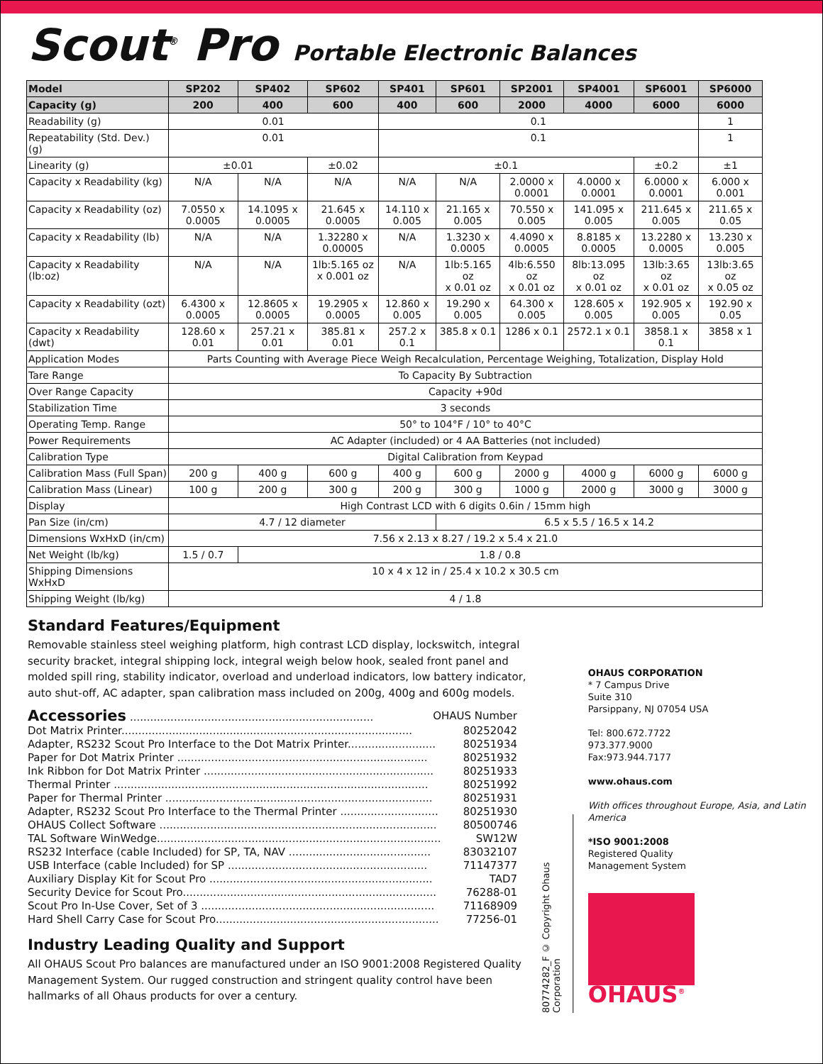Scout<sup>®</sup> Pro Portable Electronic Balances
| Model | SP202 | SP402 | SP602 | SP401 | SP601 | SP2001 | SP4001 | SP6001 | SP6000 |
| --- | --- | --- | --- | --- | --- | --- | --- | --- | --- |
| Capacity (g) | 200 | 400 | 600 | 400 | 600 | 2000 | 4000 | 6000 | 6000 |
| Readability (g) | 0.01 | | | 0.1 | | | | | 1 |
| Repeatability (Std. Dev.) (g) | 0.01 | | | 0.1 | | | | | 1 |
| Linearity (g) | ±0.01 | | ±0.02 | ±0.1 | | | | ±0.2 | ±1 |
| Capacity x Readability (kg) | N/A | N/A | N/A | N/A | N/A | 2.0000 x 0.0001 | 4.0000 x 0.0001 | 6.0000 x 0.0001 | 6.000 x 0.001 |
| Capacity x Readability (oz) | 7.0550 x 0.0005 | 14.1095 x 0.0005 | 21.645 x 0.0005 | 14.110 x 0.005 | 21.165 x 0.005 | 70.550 x 0.005 | 141.095 x 0.005 | 211.645 x 0.005 | 211.65 x 0.05 |
| Capacity x Readability (lb) | N/A | N/A | 1.32280 x 0.00005 | N/A | 1.3230 x 0.0005 | 4.4090 x 0.0005 | 8.8185 x 0.0005 | 13.2280 x 0.0005 | 13.230 x 0.005 |
| Capacity x Readability (lb:oz) | N/A | N/A | 1lb:5.165 oz x 0.001 oz | N/A | 1lb:5.165 oz x 0.01 oz | 4lb:6.550 oz x 0.01 oz | 8lb:13.095 oz x 0.01 oz | 13lb:3.65 oz x 0.01 oz | 13lb:3.65 oz x 0.05 oz |
| Capacity x Readability (ozt) | 6.4300 x 0.0005 | 12.8605 x 0.0005 | 19.2905 x 0.0005 | 12.860 x 0.005 | 19.290 x 0.005 | 64.300 x 0.005 | 128.605 x 0.005 | 192.905 x 0.005 | 192.90 x 0.05 |
| Capacity x Readability (dwt) | 128.60 x 0.01 | 257.21 x 0.01 | 385.81 x 0.01 | 257.2 x 0.1 | 385.8 x 0.1 | 1286 x 0.1 | 2572.1 x 0.1 | 3858.1 x 0.1 | 3858 x 1 |
| Application Modes | Parts Counting with Average Piece Weigh Recalculation, Percentage Weighing, Totalization, Display Hold | | | | | | | | |
| Tare Range | To Capacity By Subtraction | | | | | | | | |
| Over Range Capacity | Capacity +90d | | | | | | | | |
| Stabilization Time | 3 seconds | | | | | | | | |
| Operating Temp. Range | 50° to 104°F / 10° to 40°C | | | | | | | | |
| Power Requirements | AC Adapter (included) or 4 AA Batteries (not included) | | | | | | | | |
| Calibration Type | Digital Calibration from Keypad | | | | | | | | |
| Calibration Mass (Full Span) | 200 g | 400 g | 600 g | 400 g | 600 g | 2000 g | 4000 g | 6000 g | 6000 g |
| Calibration Mass (Linear) | 100 g | 200 g | 300 g | 200 g | 300 g | 1000 g | 2000 g | 3000 g | 3000 g |
| Display | High Contrast LCD with 6 digits 0.6in / 15mm high | | | | | | | | |
| Pan Size (in/cm) | 4.7 / 12 diameter | | | | 6.5 x 5.5 / 16.5 x 14.2 | | | | |
| Dimensions WxHxD (in/cm) | 7.56 x 2.13 x 8.27 / 19.2 x 5.4 x 21.0 | | | | | | | | |
| Net Weight (lb/kg) | 1.5 / 0.7 | 1.8 / 0.8 | | | | | | | |
| Shipping Dimensions WxHxD | 10 x 4 x 12 in / 25.4 x 10.2 x 30.5 cm | | | | | | | | |
| Shipping Weight (lb/kg) | 4 / 1.8 | | | | | | | | |
Standard Features/Equipment
Removable stainless steel weighing platform, high contrast LCD display, lockswitch, integral security bracket, integral shipping lock, integral weigh below hook, sealed front panel and molded spill ring, stability indicator, overload and underload indicators, low battery indicator, auto shut-off, AC adapter, span calibration mass included on 200g, 400g and 600g models.
Accessories ........................................................................ OHAUS Number
Dot Matrix Printer...................................................................................... 80252042
Adapter, RS232 Scout Pro Interface to the Dot Matrix Printer.......................... 80251934
Paper for Dot Matrix Printer .......................................................................... 80251932
Ink Ribbon for Dot Matrix Printer .................................................................... 80251933
Thermal Printer ............................................................................................. 80251992
Paper for Thermal Printer ............................................................................... 80251931
Adapter, RS232 Scout Pro Interface to the Thermal Printer ............................. 80251930
OHAUS Collect Software .................................................................................. 80500746
TAL Software WinWedge.................................................................................... SW12W
RS232 Interface (cable Included) for SP, TA, NAV .......................................... 83032107
USB Interface (cable Included) for SP ........................................................... 71147377
Auxiliary Display Kit for Scout Pro .................................................................. TAD7
Security Device for Scout Pro........................................................................... 76288-01
Scout Pro In-Use Cover, Set of 3 ..................................................................... 71168909
Hard Shell Carry Case for Scout Pro.................................................................. 77256-01
Industry Leading Quality and Support
All OHAUS Scout Pro balances are manufactured under an ISO 9001:2008 Registered Quality Management System. Our rugged construction and stringent quality control have been hallmarks of all Ohaus products for over a century.
80774282_F © Copyright Ohaus Corporation
OHAUS CORPORATION
* 7 Campus Drive
Suite 310
Parsippany, NJ 07054 USA
Tel: 800.672.7722
973.377.9000
Fax:973.944.7177
www.ohaus.com
With offices throughout Europe, Asia, and Latin America
*ISO 9001:2008
Registered Quality
Management System
OHAUS<sup>®</sup>